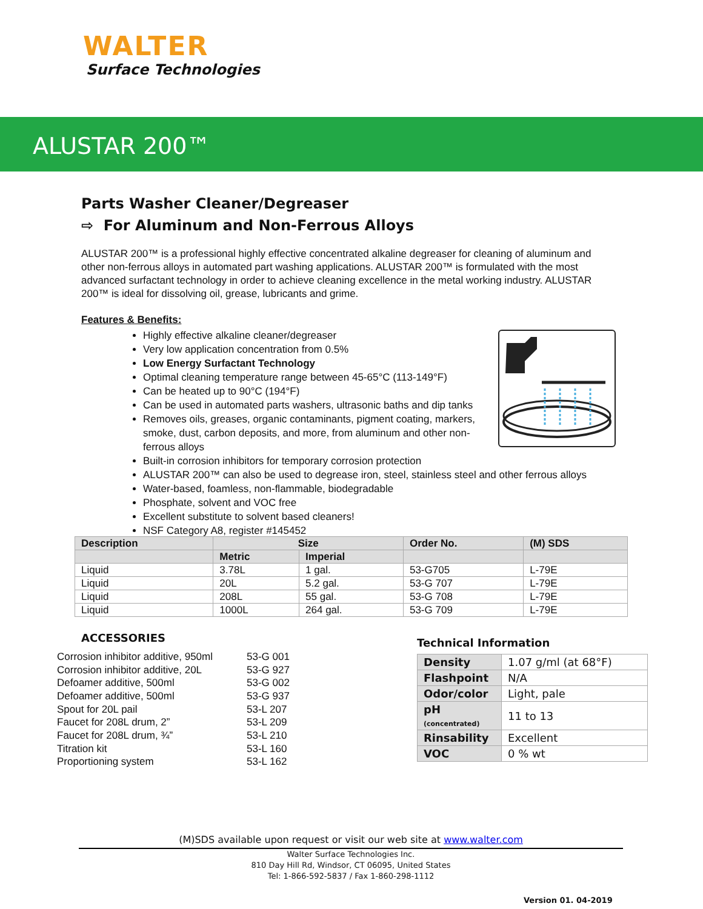WALTER
Surface Technologies
ALUSTAR 200™
Parts Washer Cleaner/Degreaser
⇨ For Aluminum and Non-Ferrous Alloys
ALUSTAR 200™ is a professional highly effective concentrated alkaline degreaser for cleaning of aluminum and other non-ferrous alloys in automated part washing applications. ALUSTAR 200™ is formulated with the most advanced surfactant technology in order to achieve cleaning excellence in the metal working industry. ALUSTAR 200™ is ideal for dissolving oil, grease, lubricants and grime.
Features & Benefits:
Highly effective alkaline cleaner/degreaser
Very low application concentration from 0.5%
Low Energy Surfactant Technology
Optimal cleaning temperature range between 45-65°C (113-149°F)
Can be heated up to 90°C (194°F)
Can be used in automated parts washers, ultrasonic baths and dip tanks
Removes oils, greases, organic contaminants, pigment coating, markers, smoke, dust, carbon deposits, and more, from aluminum and other non-ferrous alloys
Built-in corrosion inhibitors for temporary corrosion protection
ALUSTAR 200™ can also be used to degrease iron, steel, stainless steel and other ferrous alloys
Water-based, foamless, non-flammable, biodegradable
Phosphate, solvent and VOC free
Excellent substitute to solvent based cleaners!
NSF Category A8, register #145452
| Description | Size | | Order No. | (M) SDS |
| --- | --- | --- | --- | --- |
| | Metric | Imperial | | |
| Liquid | 3.78L | 1 gal. | 53-G705 | L-79E |
| Liquid | 20L | 5.2 gal. | 53-G 707 | L-79E |
| Liquid | 208L | 55 gal. | 53-G 708 | L-79E |
| Liquid | 1000L | 264 gal. | 53-G 709 | L-79E |
ACCESSORIES
| Corrosion inhibitor additive, 950ml | 53-G 001 |
| Corrosion inhibitor additive, 20L | 53-G 927 |
| Defoamer additive, 500ml | 53-G 002 |
| Defoamer additive, 500ml | 53-G 937 |
| Spout for 20L pail | 53-L 207 |
| Faucet for 208L drum, 2” | 53-L 209 |
| Faucet for 208L drum, ¾” | 53-L 210 |
| Titration kit | 53-L 160 |
| Proportioning system | 53-L 162 |
Technical Information
| Density | 1.07 g/ml (at 68°F) |
| Flashpoint | N/A |
| Odor/color | Light, pale |
| pH (concentrated) | 11 to 13 |
| Rinsability | Excellent |
| VOC | 0 % wt |
(M)SDS available upon request or visit our web site at www.walter.com
Walter Surface Technologies Inc.
810 Day Hill Rd, Windsor, CT 06095, United States
Tel: 1-866-592-5837 / Fax 1-860-298-1112
Version 01. 04-2019